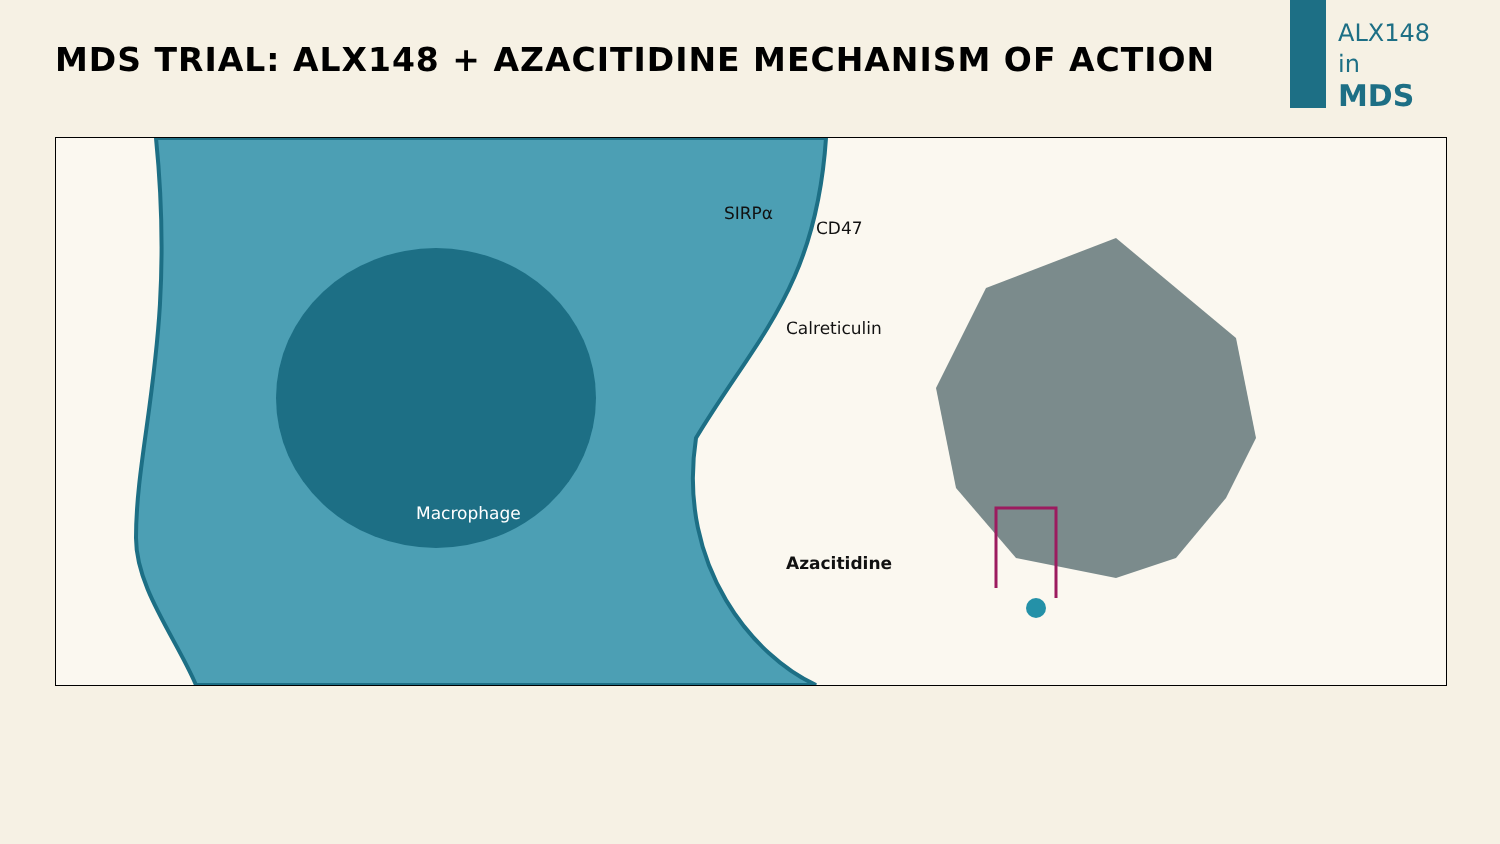MDS TRIAL: ALX148 + AZACITIDINE MECHANISM OF ACTION
ALX148
in
MDS
Macrophage
Azacitidine
Calreticulin
CD47
SIRPα